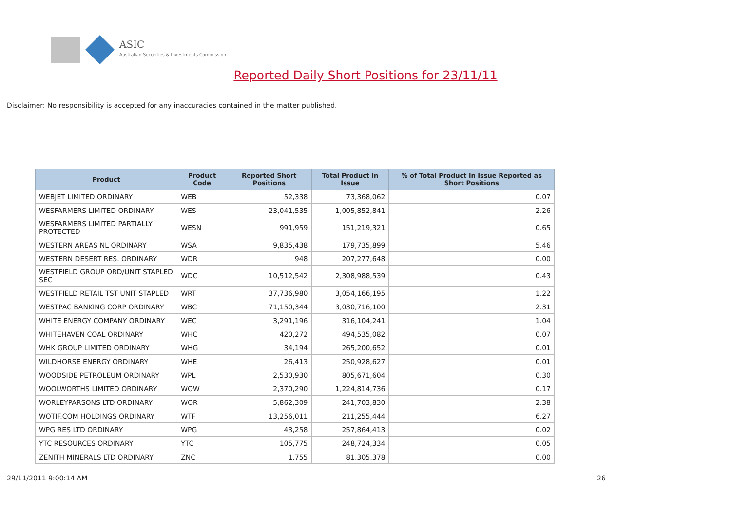ASIC
Australian Securities & Investments Commission
Reported Daily Short Positions for 23/11/11
Disclaimer: No responsibility is accepted for any inaccuracies contained in the matter published.
| Product | Product Code | Reported Short Positions | Total Product in Issue | % of Total Product in Issue Reported as Short Positions |
| --- | --- | --- | --- | --- |
| WEBJET LIMITED ORDINARY | WEB | 52,338 | 73,368,062 | 0.07 |
| WESFARMERS LIMITED ORDINARY | WES | 23,041,535 | 1,005,852,841 | 2.26 |
| WESFARMERS LIMITED PARTIALLY PROTECTED | WESN | 991,959 | 151,219,321 | 0.65 |
| WESTERN AREAS NL ORDINARY | WSA | 9,835,438 | 179,735,899 | 5.46 |
| WESTERN DESERT RES. ORDINARY | WDR | 948 | 207,277,648 | 0.00 |
| WESTFIELD GROUP ORD/UNIT STAPLED SEC | WDC | 10,512,542 | 2,308,988,539 | 0.43 |
| WESTFIELD RETAIL TST UNIT STAPLED | WRT | 37,736,980 | 3,054,166,195 | 1.22 |
| WESTPAC BANKING CORP ORDINARY | WBC | 71,150,344 | 3,030,716,100 | 2.31 |
| WHITE ENERGY COMPANY ORDINARY | WEC | 3,291,196 | 316,104,241 | 1.04 |
| WHITEHAVEN COAL ORDINARY | WHC | 420,272 | 494,535,082 | 0.07 |
| WHK GROUP LIMITED ORDINARY | WHG | 34,194 | 265,200,652 | 0.01 |
| WILDHORSE ENERGY ORDINARY | WHE | 26,413 | 250,928,627 | 0.01 |
| WOODSIDE PETROLEUM ORDINARY | WPL | 2,530,930 | 805,671,604 | 0.30 |
| WOOLWORTHS LIMITED ORDINARY | WOW | 2,370,290 | 1,224,814,736 | 0.17 |
| WORLEYPARSONS LTD ORDINARY | WOR | 5,862,309 | 241,703,830 | 2.38 |
| WOTIF.COM HOLDINGS ORDINARY | WTF | 13,256,011 | 211,255,444 | 6.27 |
| WPG RES LTD ORDINARY | WPG | 43,258 | 257,864,413 | 0.02 |
| YTC RESOURCES ORDINARY | YTC | 105,775 | 248,724,334 | 0.05 |
| ZENITH MINERALS LTD ORDINARY | ZNC | 1,755 | 81,305,378 | 0.00 |
29/11/2011 9:00:14 AM 26